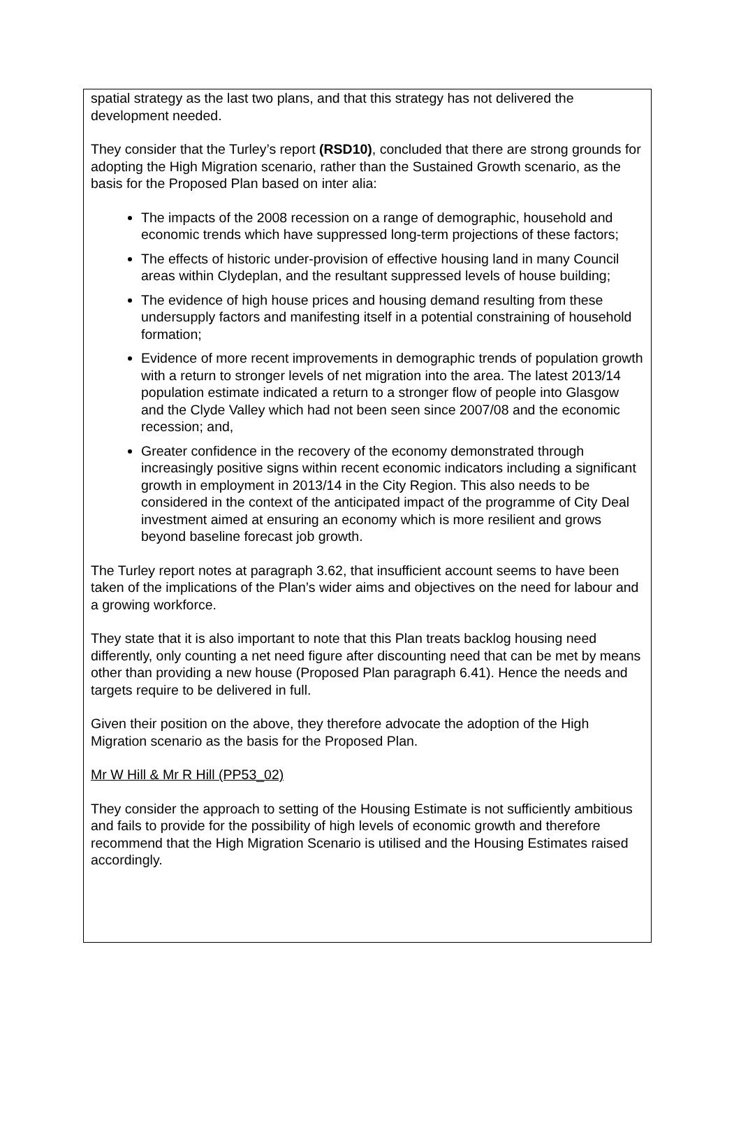spatial strategy as the last two plans, and that this strategy has not delivered the development needed.
They consider that the Turley’s report (RSD10), concluded that there are strong grounds for adopting the High Migration scenario, rather than the Sustained Growth scenario, as the basis for the Proposed Plan based on inter alia:
The impacts of the 2008 recession on a range of demographic, household and economic trends which have suppressed long-term projections of these factors;
The effects of historic under-provision of effective housing land in many Council areas within Clydeplan, and the resultant suppressed levels of house building;
The evidence of high house prices and housing demand resulting from these undersupply factors and manifesting itself in a potential constraining of household formation;
Evidence of more recent improvements in demographic trends of population growth with a return to stronger levels of net migration into the area. The latest 2013/14 population estimate indicated a return to a stronger flow of people into Glasgow and the Clyde Valley which had not been seen since 2007/08 and the economic recession; and,
Greater confidence in the recovery of the economy demonstrated through increasingly positive signs within recent economic indicators including a significant growth in employment in 2013/14 in the City Region. This also needs to be considered in the context of the anticipated impact of the programme of City Deal investment aimed at ensuring an economy which is more resilient and grows beyond baseline forecast job growth.
The Turley report notes at paragraph 3.62, that insufficient account seems to have been taken of the implications of the Plan’s wider aims and objectives on the need for labour and a growing workforce.
They state that it is also important to note that this Plan treats backlog housing need differently, only counting a net need figure after discounting need that can be met by means other than providing a new house (Proposed Plan paragraph 6.41). Hence the needs and targets require to be delivered in full.
Given their position on the above, they therefore advocate the adoption of the High Migration scenario as the basis for the Proposed Plan.
Mr W Hill & Mr R Hill (PP53_02)
They consider the approach to setting of the Housing Estimate is not sufficiently ambitious and fails to provide for the possibility of high levels of economic growth and therefore recommend that the High Migration Scenario is utilised and the Housing Estimates raised accordingly.